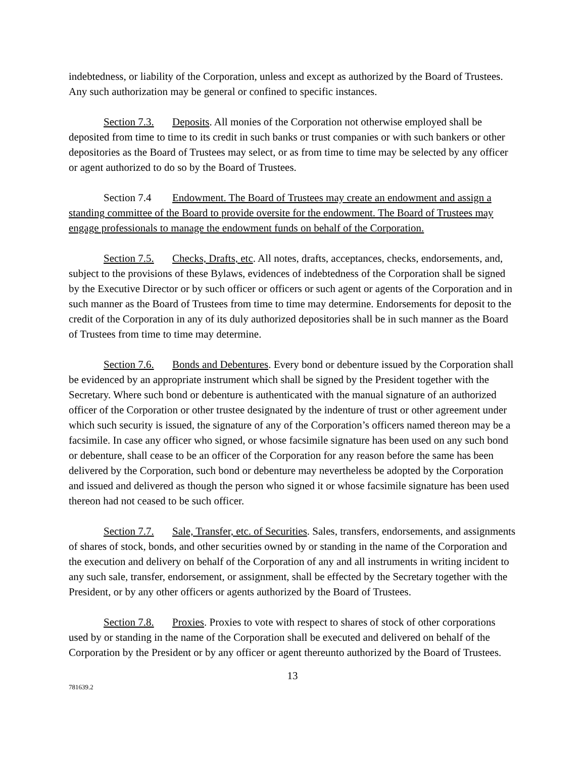indebtedness, or liability of the Corporation, unless and except as authorized by the Board of Trustees. Any such authorization may be general or confined to specific instances.
Section 7.3. Deposits. All monies of the Corporation not otherwise employed shall be deposited from time to time to its credit in such banks or trust companies or with such bankers or other depositories as the Board of Trustees may select, or as from time to time may be selected by any officer or agent authorized to do so by the Board of Trustees.
Section 7.4 Endowment. The Board of Trustees may create an endowment and assign a standing committee of the Board to provide oversite for the endowment. The Board of Trustees may engage professionals to manage the endowment funds on behalf of the Corporation.
Section 7.5. Checks, Drafts, etc. All notes, drafts, acceptances, checks, endorsements, and, subject to the provisions of these Bylaws, evidences of indebtedness of the Corporation shall be signed by the Executive Director or by such officer or officers or such agent or agents of the Corporation and in such manner as the Board of Trustees from time to time may determine. Endorsements for deposit to the credit of the Corporation in any of its duly authorized depositories shall be in such manner as the Board of Trustees from time to time may determine.
Section 7.6. Bonds and Debentures. Every bond or debenture issued by the Corporation shall be evidenced by an appropriate instrument which shall be signed by the President together with the Secretary. Where such bond or debenture is authenticated with the manual signature of an authorized officer of the Corporation or other trustee designated by the indenture of trust or other agreement under which such security is issued, the signature of any of the Corporation’s officers named thereon may be a facsimile. In case any officer who signed, or whose facsimile signature has been used on any such bond or debenture, shall cease to be an officer of the Corporation for any reason before the same has been delivered by the Corporation, such bond or debenture may nevertheless be adopted by the Corporation and issued and delivered as though the person who signed it or whose facsimile signature has been used thereon had not ceased to be such officer.
Section 7.7. Sale, Transfer, etc. of Securities. Sales, transfers, endorsements, and assignments of shares of stock, bonds, and other securities owned by or standing in the name of the Corporation and the execution and delivery on behalf of the Corporation of any and all instruments in writing incident to any such sale, transfer, endorsement, or assignment, shall be effected by the Secretary together with the President, or by any other officers or agents authorized by the Board of Trustees.
Section 7.8. Proxies. Proxies to vote with respect to shares of stock of other corporations used by or standing in the name of the Corporation shall be executed and delivered on behalf of the Corporation by the President or by any officer or agent thereunto authorized by the Board of Trustees.
13
781639.2